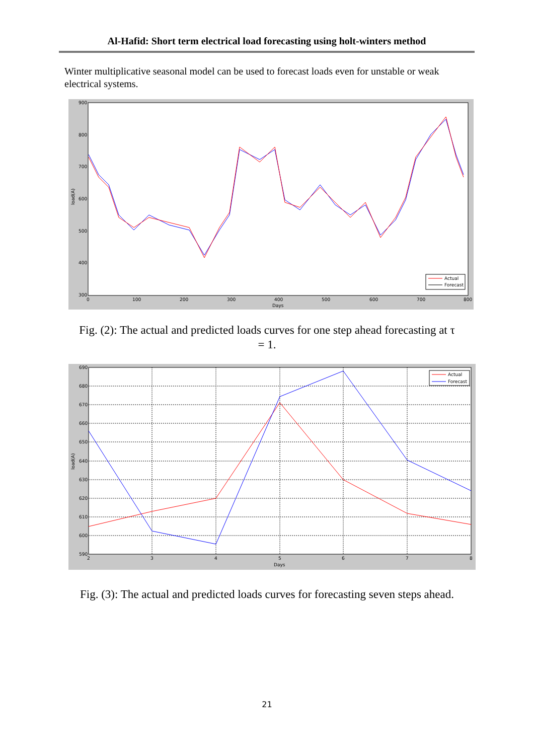Al-Hafid: Short term electrical load forecasting using holt-winters method
Winter multiplicative seasonal model can be used to forecast loads even for unstable or weak electrical systems.
900
800
700
600
500
400
300
0
100
200
300
400
500
600
700
800
Days
load(A)
Actual
Forecast
Fig. (2): The actual and predicted loads curves for one step ahead forecasting at τ = 1.
690
680
670
660
650
640
630
620
610
600
590
2
3
4
5
6
7
8
Days
load(A)
Actual
Forecast
Fig. (3): The actual and predicted loads curves for forecasting seven steps ahead.
21